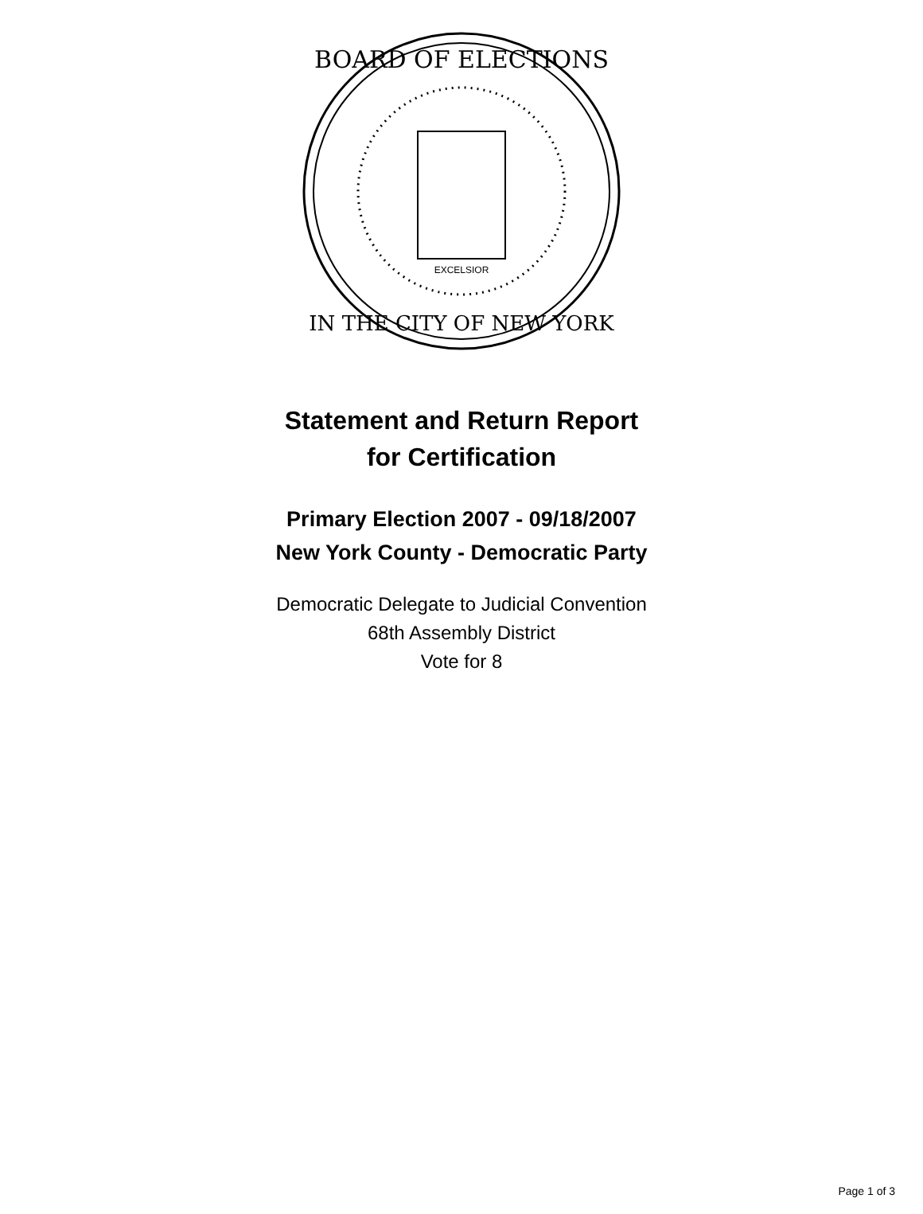BOARD OF ELECTIONS
IN THE CITY OF NEW YORK
EXCELSIOR
Statement and Return Report
for Certification
Primary Election 2007 - 09/18/2007
New York County - Democratic Party
Democratic Delegate to Judicial Convention
68th Assembly District
Vote for 8
Page 1 of 3